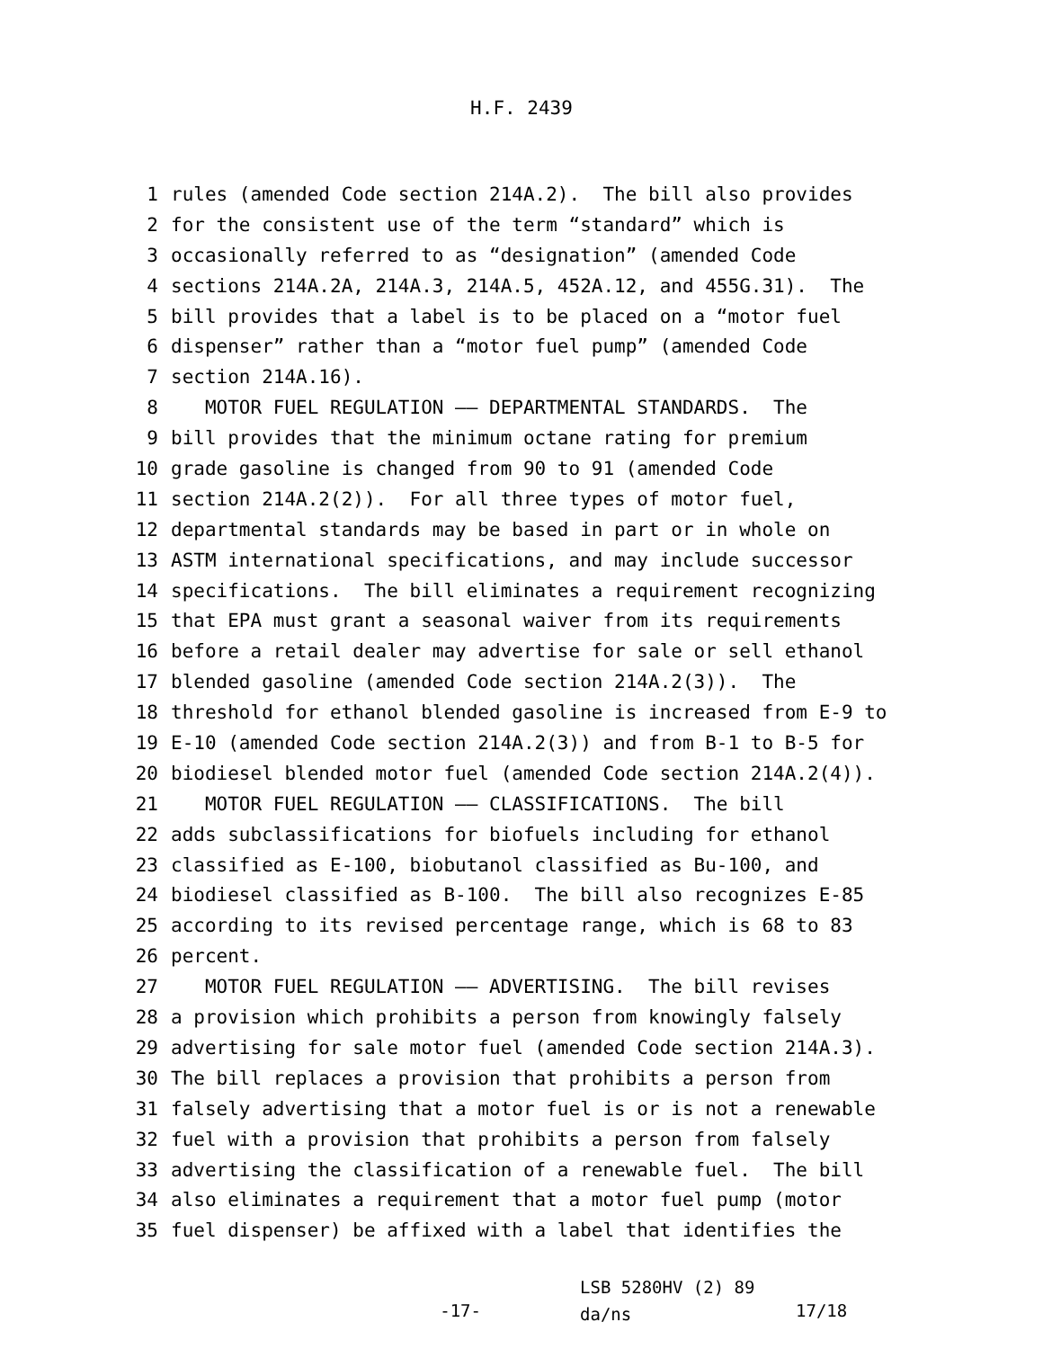H.F. 2439
1 rules (amended Code section 214A.2). The bill also provides
2 for the consistent use of the term “standard” which is
3 occasionally referred to as “designation” (amended Code
4 sections 214A.2A, 214A.3, 214A.5, 452A.12, and 455G.31). The
5 bill provides that a label is to be placed on a “motor fuel
6 dispenser” rather than a “motor fuel pump” (amended Code
7 section 214A.16).
8 MOTOR FUEL REGULATION —— DEPARTMENTAL STANDARDS. The
9 bill provides that the minimum octane rating for premium
10 grade gasoline is changed from 90 to 91 (amended Code
11 section 214A.2(2)). For all three types of motor fuel,
12 departmental standards may be based in part or in whole on
13 ASTM international specifications, and may include successor
14 specifications. The bill eliminates a requirement recognizing
15 that EPA must grant a seasonal waiver from its requirements
16 before a retail dealer may advertise for sale or sell ethanol
17 blended gasoline (amended Code section 214A.2(3)). The
18 threshold for ethanol blended gasoline is increased from E-9 to
19 E-10 (amended Code section 214A.2(3)) and from B-1 to B-5 for
20 biodiesel blended motor fuel (amended Code section 214A.2(4)).
21 MOTOR FUEL REGULATION —— CLASSIFICATIONS. The bill
22 adds subclassifications for biofuels including for ethanol
23 classified as E-100, biobutanol classified as Bu-100, and
24 biodiesel classified as B-100. The bill also recognizes E-85
25 according to its revised percentage range, which is 68 to 83
26 percent.
27 MOTOR FUEL REGULATION —— ADVERTISING. The bill revises
28 a provision which prohibits a person from knowingly falsely
29 advertising for sale motor fuel (amended Code section 214A.3).
30 The bill replaces a provision that prohibits a person from
31 falsely advertising that a motor fuel is or is not a renewable
32 fuel with a provision that prohibits a person from falsely
33 advertising the classification of a renewable fuel. The bill
34 also eliminates a requirement that a motor fuel pump (motor
35 fuel dispenser) be affixed with a label that identifies the
-17-
LSB 5280HV (2) 89
da/ns
17/18